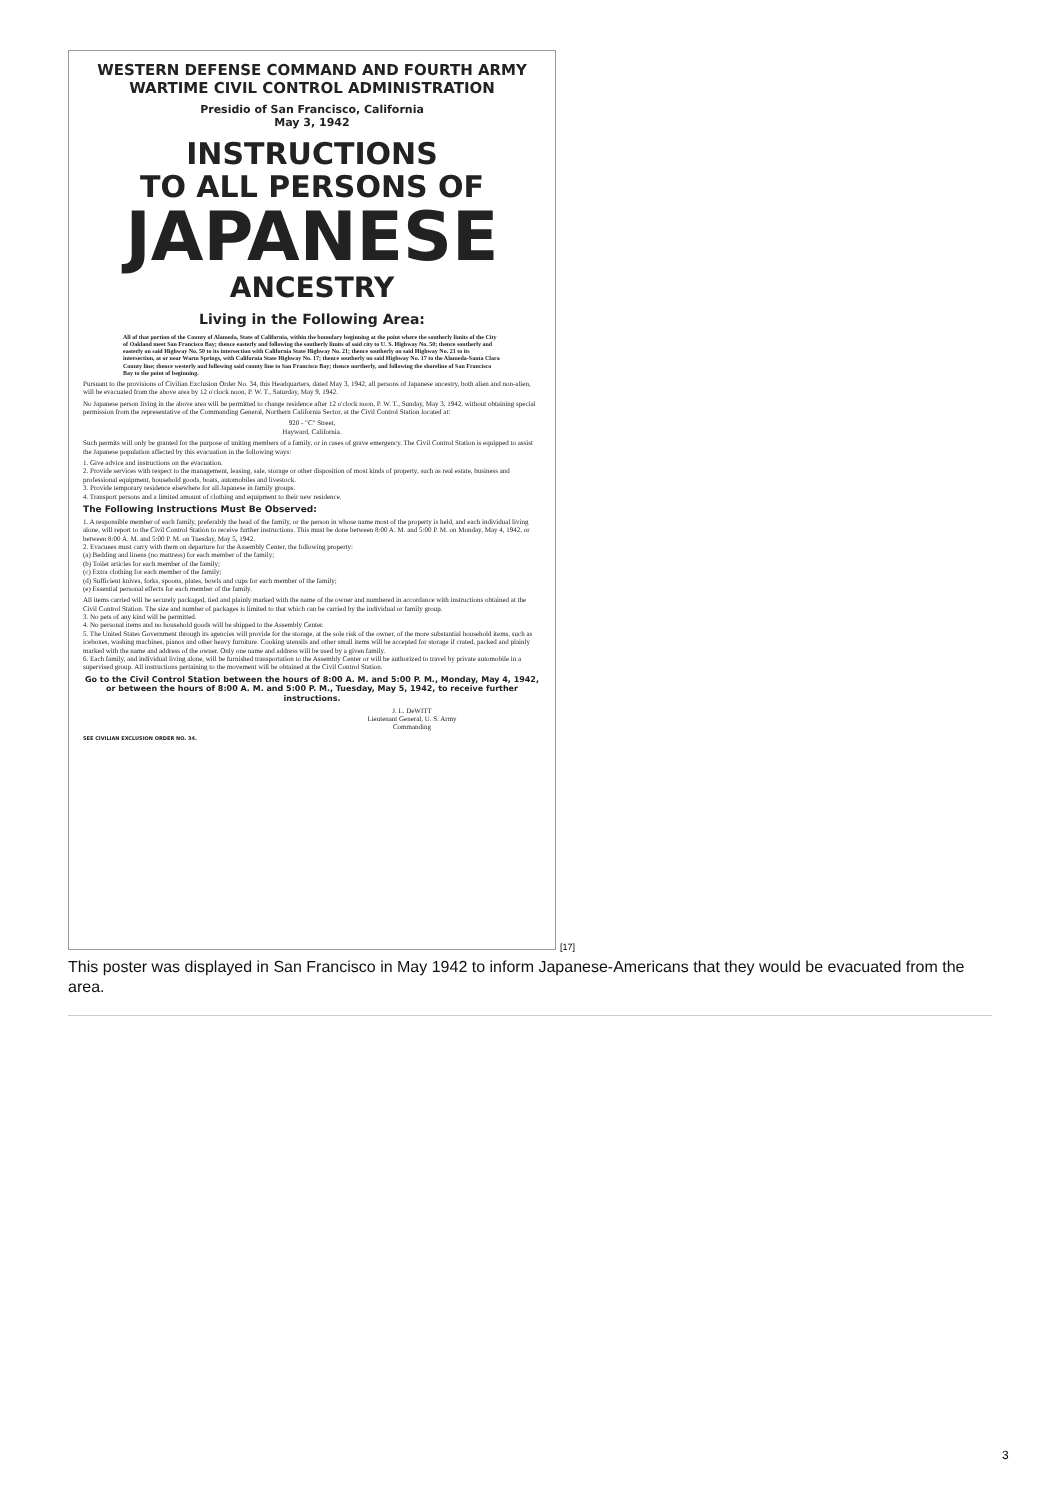WESTERN DEFENSE COMMAND AND FOURTH ARMY
WARTIME CIVIL CONTROL ADMINISTRATION
Presidio of San Francisco, California
May 3, 1942
INSTRUCTIONS
TO ALL PERSONS OF
JAPANESE
ANCESTRY
Living in the Following Area:
All of that portion of the County of Alameda, State of California, within the boundary beginning at the point where the southerly limits of the City of Oakland meet San Francisco Bay; thence easterly and following the southerly limits of said city to U. S. Highway No. 50; thence southerly and easterly on said Highway No. 50 to its intersection with California State Highway No. 21; thence southerly on said Highway No. 21 to its intersection, at or near Warm Springs, with California State Highway No. 17; thence southerly on said Highway No. 17 to the Alameda-Santa Clara County line; thence westerly and following said county line to San Francisco Bay; thence northerly, and following the shoreline of San Francisco Bay to the point of beginning.
Pursuant to the provisions of Civilian Exclusion Order No. 34, this Headquarters, dated May 3, 1942, all persons of Japanese ancestry, both alien and non-alien, will be evacuated from the above area by 12 o'clock noon, P. W. T., Saturday, May 9, 1942.
No Japanese person living in the above area will be permitted to change residence after 12 o'clock noon, P. W. T., Sunday, May 3, 1942, without obtaining special permission from the representative of the Commanding General, Northern California Sector, at the Civil Control Station located at:
920 - "C" Street,
Hayward, California.
Such permits will only be granted for the purpose of uniting members of a family, or in cases of grave emergency. The Civil Control Station is equipped to assist the Japanese population affected by this evacuation in the following ways:
1. Give advice and instructions on the evacuation.
2. Provide services with respect to the management, leasing, sale, storage or other disposition of most kinds of property, such as real estate, business and professional equipment, household goods, boats, automobiles and livestock.
3. Provide temporary residence elsewhere for all Japanese in family groups.
4. Transport persons and a limited amount of clothing and equipment to their new residence.
The Following Instructions Must Be Observed:
1. A responsible member of each family, preferably the head of the family, or the person in whose name most of the property is held, and each individual living alone, will report to the Civil Control Station to receive further instructions. This must be done between 8:00 A. M. and 5:00 P. M. on Monday, May 4, 1942, or between 8:00 A. M. and 5:00 P. M. on Tuesday, May 5, 1942.
2. Evacuees must carry with them on departure for the Assembly Center, the following property:
(a) Bedding and linens (no mattress) for each member of the family;
(b) Toilet articles for each member of the family;
(c) Extra clothing for each member of the family;
(d) Sufficient knives, forks, spoons, plates, bowls and cups for each member of the family;
(e) Essential personal effects for each member of the family.
All items carried will be securely packaged, tied and plainly marked with the name of the owner and numbered in accordance with instructions obtained at the Civil Control Station. The size and number of packages is limited to that which can be carried by the individual or family group.
3. No pets of any kind will be permitted.
4. No personal items and no household goods will be shipped to the Assembly Center.
5. The United States Government through its agencies will provide for the storage, at the sole risk of the owner, of the more substantial household items, such as iceboxes, washing machines, pianos and other heavy furniture. Cooking utensils and other small items will be accepted for storage if crated, packed and plainly marked with the name and address of the owner. Only one name and address will be used by a given family.
6. Each family, and individual living alone, will be furnished transportation to the Assembly Center or will be authorized to travel by private automobile in a supervised group. All instructions pertaining to the movement will be obtained at the Civil Control Station.
Go to the Civil Control Station between the hours of 8:00 A. M. and 5:00 P. M., Monday, May 4, 1942, or between the hours of 8:00 A. M. and 5:00 P. M., Tuesday, May 5, 1942, to receive further instructions.
J. L. DeWITT
Lieutenant General, U. S. Army
Commanding
SEE CIVILIAN EXCLUSION ORDER NO. 34.
[17]
This poster was displayed in San Francisco in May 1942 to inform Japanese-Americans that they would be evacuated from the area.
3